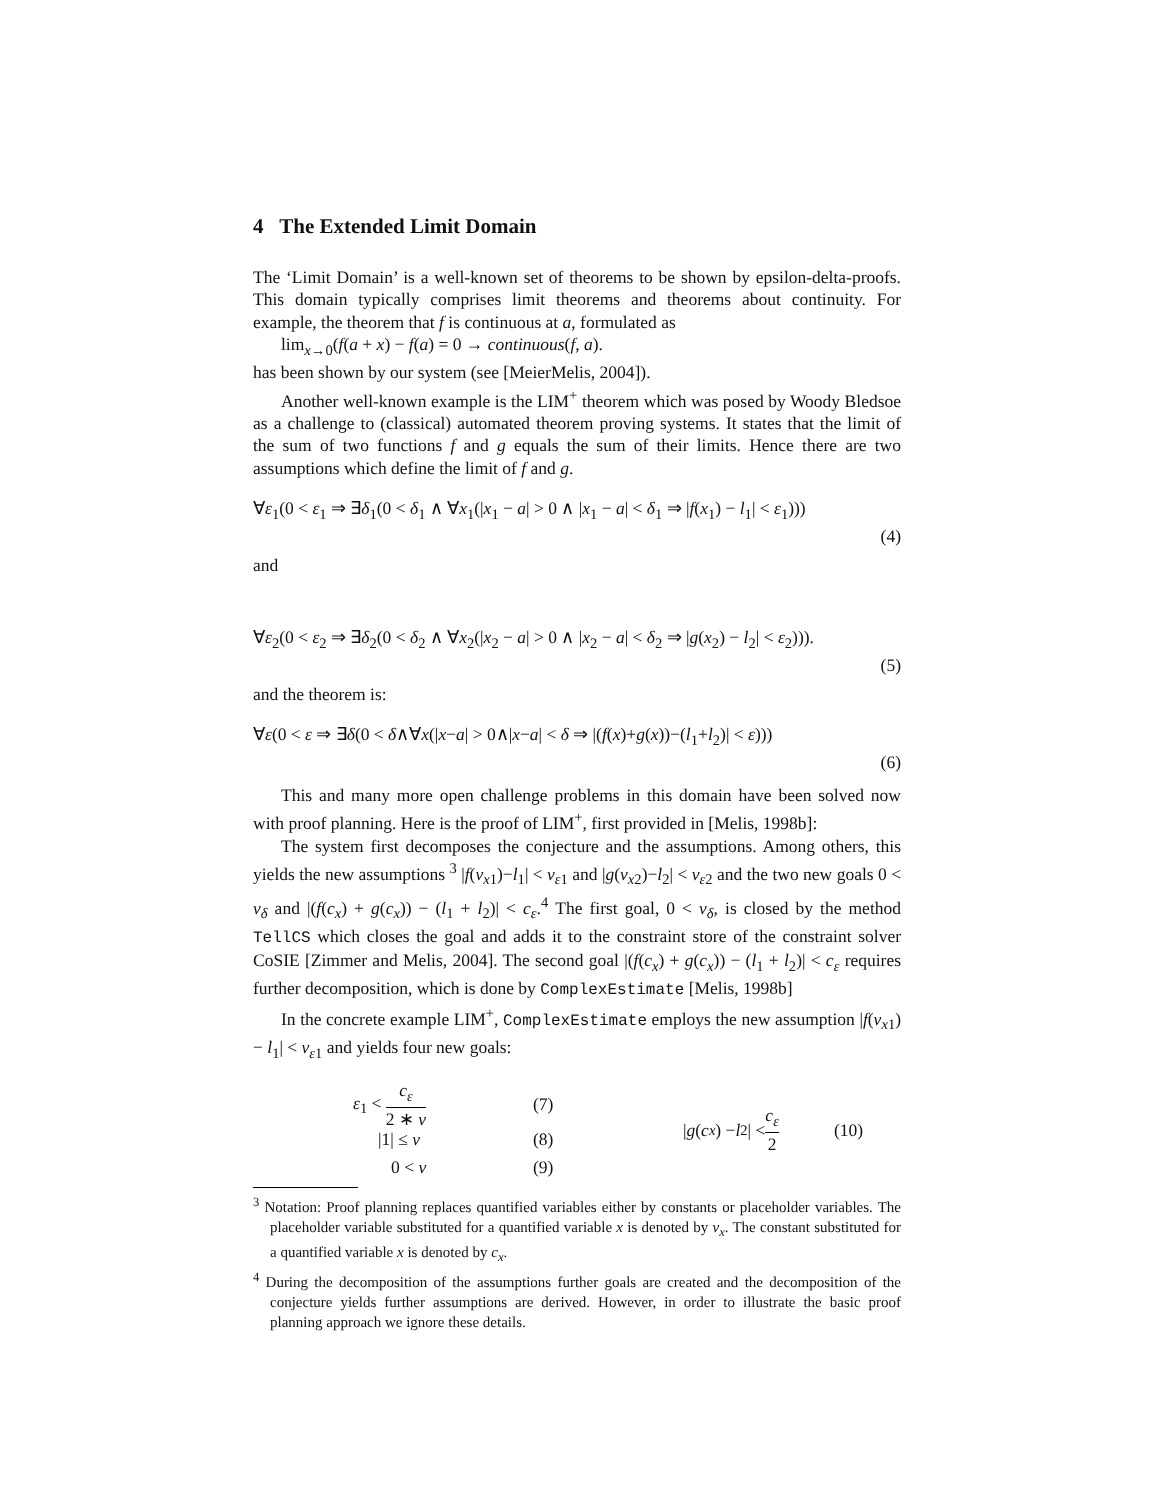4 The Extended Limit Domain
The ‘Limit Domain’ is a well-known set of theorems to be shown by epsilon-delta-proofs. This domain typically comprises limit theorems and theorems about continuity. For example, the theorem that f is continuous at a, formulated as
lim<sub>x→0</sub>(f(a + x) − f(a) = 0 → continuous(f, a).
has been shown by our system (see [MeierMelis, 2004]).
Another well-known example is the LIM<sup>+</sup> theorem which was posed by Woody Bledsoe as a challenge to (classical) automated theorem proving systems. It states that the limit of the sum of two functions f and g equals the sum of their limits. Hence there are two assumptions which define the limit of f and g.
∀ε<sub>1</sub>(0 < ε<sub>1</sub> ⇒ ∃δ<sub>1</sub>(0 < δ<sub>1</sub> ∧ ∀x<sub>1</sub>(|x<sub>1</sub> − a| > 0 ∧ |x<sub>1</sub> − a| < δ<sub>1</sub> ⇒ |f(x<sub>1</sub>) − l<sub>1</sub>| < ε<sub>1</sub>)))
(4)
and
∀ε<sub>2</sub>(0 < ε<sub>2</sub> ⇒ ∃δ<sub>2</sub>(0 < δ<sub>2</sub> ∧ ∀x<sub>2</sub>(|x<sub>2</sub> − a| > 0 ∧ |x<sub>2</sub> − a| < δ<sub>2</sub> ⇒ |g(x<sub>2</sub>) − l<sub>2</sub>| < ε<sub>2</sub>))).
(5)
and the theorem is:
∀ε(0 < ε ⇒ ∃δ(0 < δ∧∀x(|x−a| > 0∧|x−a| < δ ⇒ |(f(x)+g(x))−(l<sub>1</sub>+l<sub>2</sub>)| < ε)))
(6)
This and many more open challenge problems in this domain have been solved now with proof planning. Here is the proof of LIM<sup>+</sup>, first provided in [Melis, 1998b]:
The system first decomposes the conjecture and the assumptions. Among others, this yields the new assumptions <sup>3</sup> |f(v<sub>x1</sub>)−l<sub>1</sub>| < v<sub>ε1</sub> and |g(v<sub>x2</sub>)−l<sub>2</sub>| < v<sub>ε2</sub> and the two new goals 0 < v<sub>δ</sub> and |(f(c<sub>x</sub>) + g(c<sub>x</sub>)) − (l<sub>1</sub> + l<sub>2</sub>)| < c<sub>ε</sub>.<sup>4</sup> The first goal, 0 < v<sub>δ</sub>, is closed by the method TellCS which closes the goal and adds it to the constraint store of the constraint solver CoSIE [Zimmer and Melis, 2004]. The second goal |(f(c<sub>x</sub>) + g(c<sub>x</sub>)) − (l<sub>1</sub> + l<sub>2</sub>)| < c<sub>ε</sub> requires further decomposition, which is done by ComplexEstimate [Melis, 1998b]
In the concrete example LIM<sup>+</sup>, ComplexEstimate employs the new assumption |f(v<sub>x1</sub>) − l<sub>1</sub>| < v<sub>ε1</sub> and yields four new goals:
ε<sub>1</sub> < c<sub>ε</sub> 2 ∗ v (7)
|1| ≤ v (8)
0 < v (9)
| g (c<sub>x</sub>) − l<sub>2</sub>| < c<sub>ε</sub> 2 (10)
<sup>3</sup> Notation: Proof planning replaces quantified variables either by constants or placeholder variables. The placeholder variable substituted for a quantified variable x is denoted by v<sub>x</sub>. The constant substituted for a quantified variable x is denoted by c<sub>x</sub>.
<sup>4</sup> During the decomposition of the assumptions further goals are created and the decomposition of the conjecture yields further assumptions are derived. However, in order to illustrate the basic proof planning approach we ignore these details.